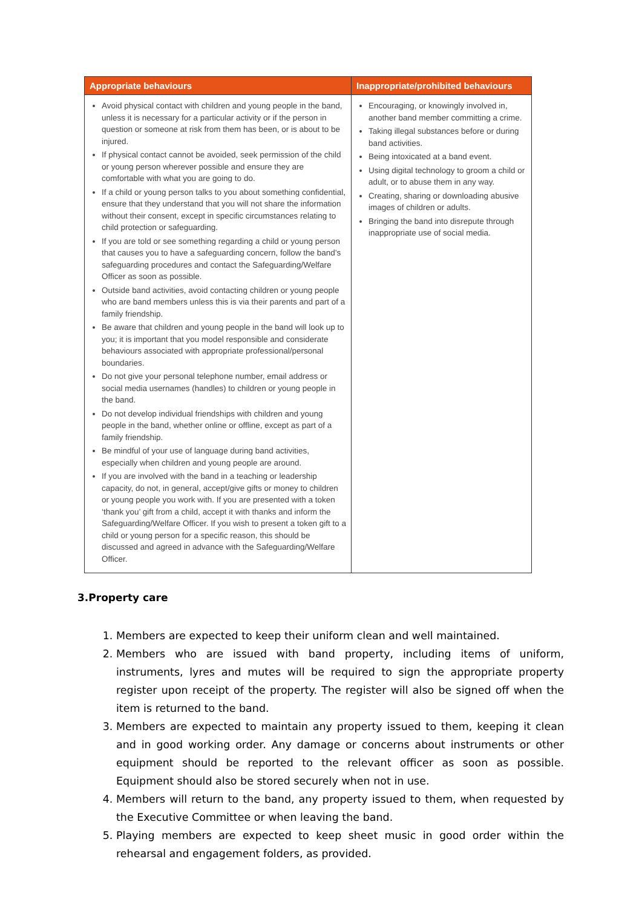| Appropriate behaviours | Inappropriate/prohibited behaviours |
| --- | --- |
| Avoid physical contact with children and young people in the band, unless it is necessary for a particular activity or if the person in question or someone at risk from them has been, or is about to be injured. If physical contact cannot be avoided, seek permission of the child or young person wherever possible and ensure they are comfortable with what you are going to do. If a child or young person talks to you about something confidential, ensure that they understand that you will not share the information without their consent, except in specific circumstances relating to child protection or safeguarding. If you are told or see something regarding a child or young person that causes you to have a safeguarding concern, follow the band’s safeguarding procedures and contact the Safeguarding/Welfare Officer as soon as possible. Outside band activities, avoid contacting children or young people who are band members unless this is via their parents and part of a family friendship. Be aware that children and young people in the band will look up to you; it is important that you model responsible and considerate behaviours associated with appropriate professional/personal boundaries. Do not give your personal telephone number, email address or social media usernames (handles) to children or young people in the band. Do not develop individual friendships with children and young people in the band, whether online or offline, except as part of a family friendship. Be mindful of your use of language during band activities, especially when children and young people are around. If you are involved with the band in a teaching or leadership capacity, do not, in general, accept/give gifts or money to children or young people you work with. If you are presented with a token ‘thank you’ gift from a child, accept it with thanks and inform the Safeguarding/Welfare Officer. If you wish to present a token gift to a child or young person for a specific reason, this should be discussed and agreed in advance with the Safeguarding/Welfare Officer. | Encouraging, or knowingly involved in, another band member committing a crime. Taking illegal substances before or during band activities. Being intoxicated at a band event. Using digital technology to groom a child or adult, or to abuse them in any way. Creating, sharing or downloading abusive images of children or adults. Bringing the band into disrepute through inappropriate use of social media. |
3.Property care
1. Members are expected to keep their uniform clean and well maintained.
2. Members who are issued with band property, including items of uniform, instruments, lyres and mutes will be required to sign the appropriate property register upon receipt of the property. The register will also be signed off when the item is returned to the band.
3. Members are expected to maintain any property issued to them, keeping it clean and in good working order. Any damage or concerns about instruments or other equipment should be reported to the relevant officer as soon as possible. Equipment should also be stored securely when not in use.
4. Members will return to the band, any property issued to them, when requested by the Executive Committee or when leaving the band.
5. Playing members are expected to keep sheet music in good order within the rehearsal and engagement folders, as provided.